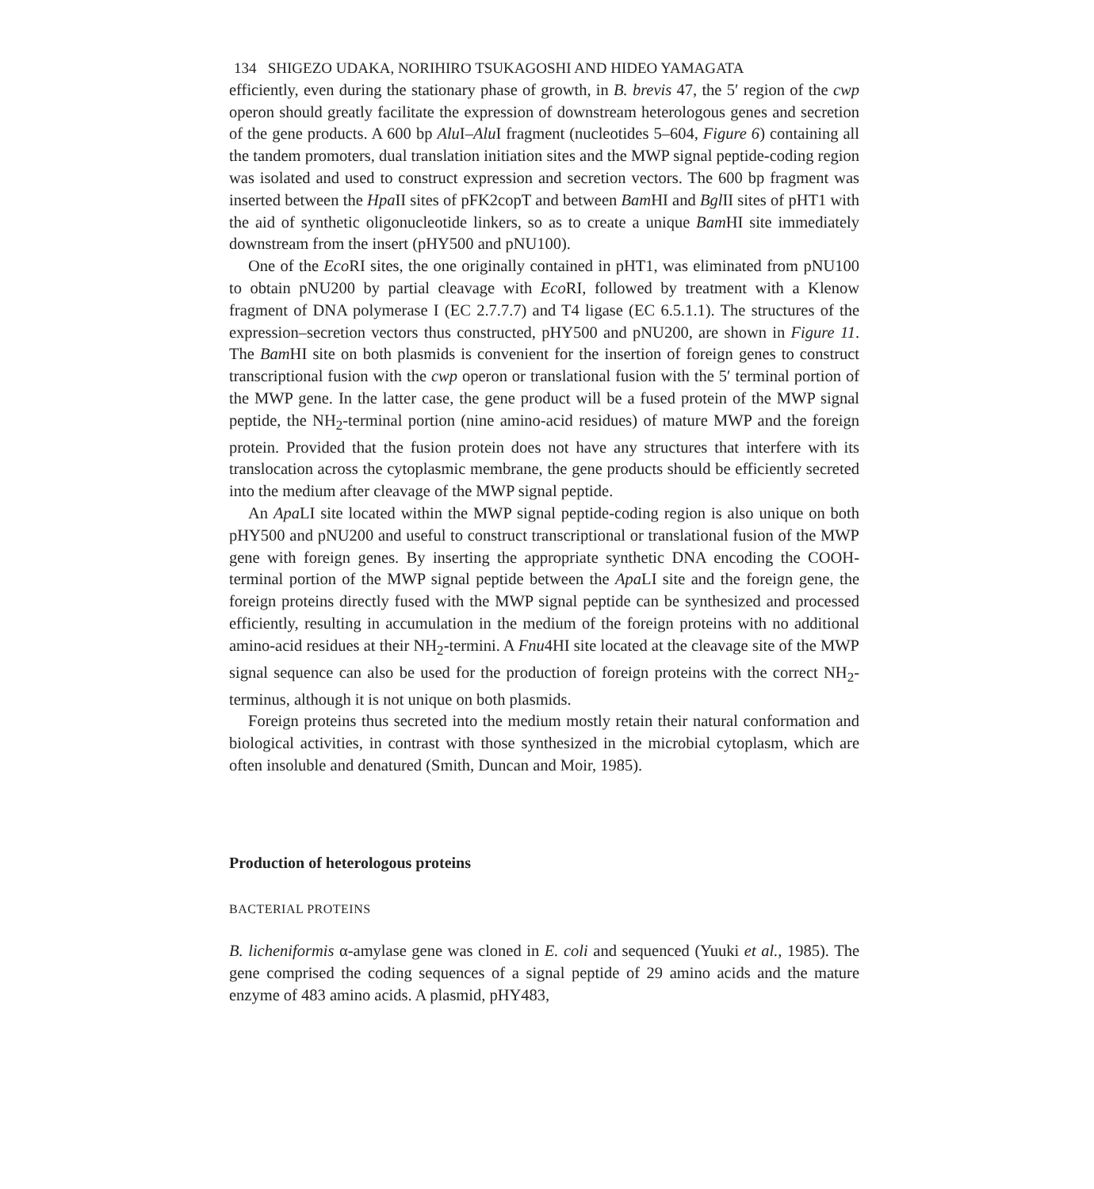134 SHIGEZO UDAKA, NORIHIRO TSUKAGOSHI AND HIDEO YAMAGATA
efficiently, even during the stationary phase of growth, in B. brevis 47, the 5′ region of the cwp operon should greatly facilitate the expression of downstream heterologous genes and secretion of the gene products. A 600 bp Alu I–Alu I fragment (nucleotides 5–604, Figure 6) containing all the tandem promoters, dual translation initiation sites and the MWP signal peptide-coding region was isolated and used to construct expression and secretion vectors. The 600 bp fragment was inserted between the Hpa II sites of pFK2copT and between Bam HI and Bgl II sites of pHT1 with the aid of synthetic oligonucleotide linkers, so as to create a unique Bam HI site immediately downstream from the insert (pHY500 and pNU100).
One of the Eco RI sites, the one originally contained in pHT1, was eliminated from pNU100 to obtain pNU200 by partial cleavage with Eco RI, followed by treatment with a Klenow fragment of DNA polymerase I (EC 2.7.7.7) and T4 ligase (EC 6.5.1.1). The structures of the expression–secretion vectors thus constructed, pHY500 and pNU200, are shown in Figure 11. The Bam HI site on both plasmids is convenient for the insertion of foreign genes to construct transcriptional fusion with the cwp operon or translational fusion with the 5′ terminal portion of the MWP gene. In the latter case, the gene product will be a fused protein of the MWP signal peptide, the NH<sub>2</sub>-terminal portion (nine amino-acid residues) of mature MWP and the foreign protein. Provided that the fusion protein does not have any structures that interfere with its translocation across the cytoplasmic membrane, the gene products should be efficiently secreted into the medium after cleavage of the MWP signal peptide.
An Apa LI site located within the MWP signal peptide-coding region is also unique on both pHY500 and pNU200 and useful to construct transcriptional or translational fusion of the MWP gene with foreign genes. By inserting the appropriate synthetic DNA encoding the COOH-terminal portion of the MWP signal peptide between the Apa LI site and the foreign gene, the foreign proteins directly fused with the MWP signal peptide can be synthesized and processed efficiently, resulting in accumulation in the medium of the foreign proteins with no additional amino-acid residues at their NH<sub>2</sub>-termini. A Fnu4HI site located at the cleavage site of the MWP signal sequence can also be used for the production of foreign proteins with the correct NH<sub>2</sub>-terminus, although it is not unique on both plasmids.
Foreign proteins thus secreted into the medium mostly retain their natural conformation and biological activities, in contrast with those synthesized in the microbial cytoplasm, which are often insoluble and denatured (Smith, Duncan and Moir, 1985).
Production of heterologous proteins
BACTERIAL PROTEINS
B. licheniformis α-amylase gene was cloned in E. coli and sequenced (Yuuki et al., 1985). The gene comprised the coding sequences of a signal peptide of 29 amino acids and the mature enzyme of 483 amino acids. A plasmid, pHY483,